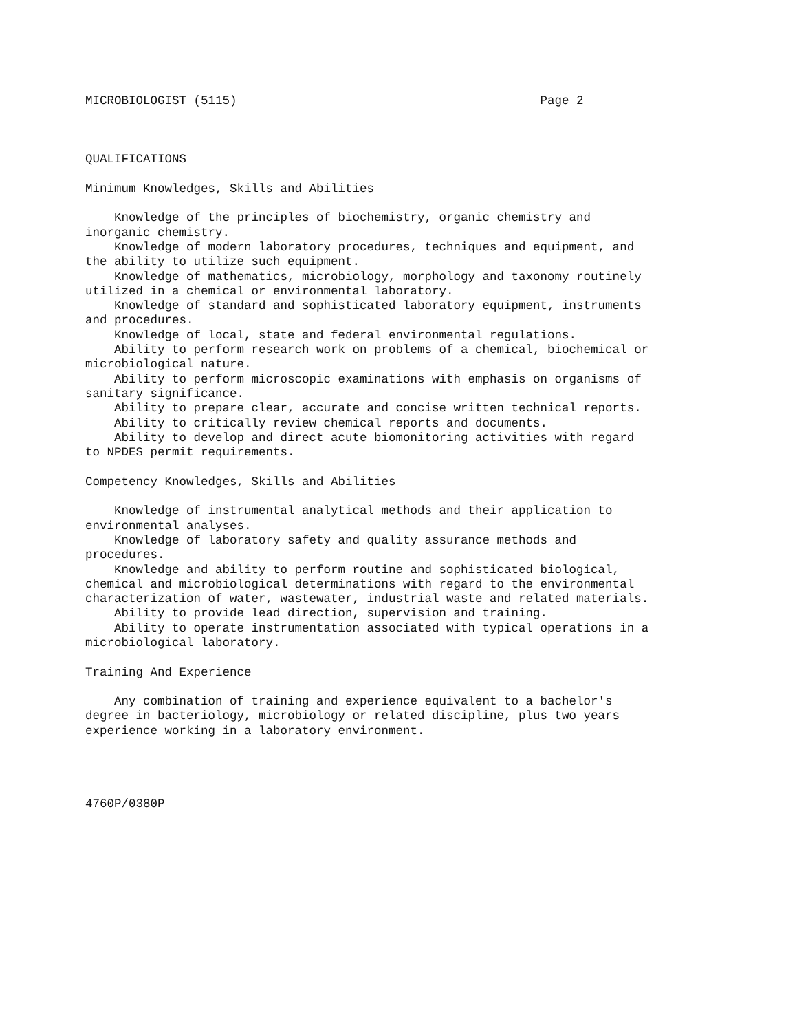MICROBIOLOGIST (5115)                                          Page 2



QUALIFICATIONS

Minimum Knowledges, Skills and Abilities

    Knowledge of the principles of biochemistry, organic chemistry and
inorganic chemistry.
    Knowledge of modern laboratory procedures, techniques and equipment, and
the ability to utilize such equipment.
    Knowledge of mathematics, microbiology, morphology and taxonomy routinely
utilized in a chemical or environmental laboratory.
    Knowledge of standard and sophisticated laboratory equipment, instruments
and procedures.
    Knowledge of local, state and federal environmental regulations.
    Ability to perform research work on problems of a chemical, biochemical or
microbiological nature.
    Ability to perform microscopic examinations with emphasis on organisms of
sanitary significance.
    Ability to prepare clear, accurate and concise written technical reports.
    Ability to critically review chemical reports and documents.
    Ability to develop and direct acute biomonitoring activities with regard
to NPDES permit requirements.

Competency Knowledges, Skills and Abilities

    Knowledge of instrumental analytical methods and their application to
environmental analyses.
    Knowledge of laboratory safety and quality assurance methods and
procedures.
    Knowledge and ability to perform routine and sophisticated biological,
chemical and microbiological determinations with regard to the environmental
characterization of water, wastewater, industrial waste and related materials.
    Ability to provide lead direction, supervision and training.
    Ability to operate instrumentation associated with typical operations in a
microbiological laboratory.

Training And Experience

    Any combination of training and experience equivalent to a bachelor's
degree in bacteriology, microbiology or related discipline, plus two years
experience working in a laboratory environment.




4760P/0380P